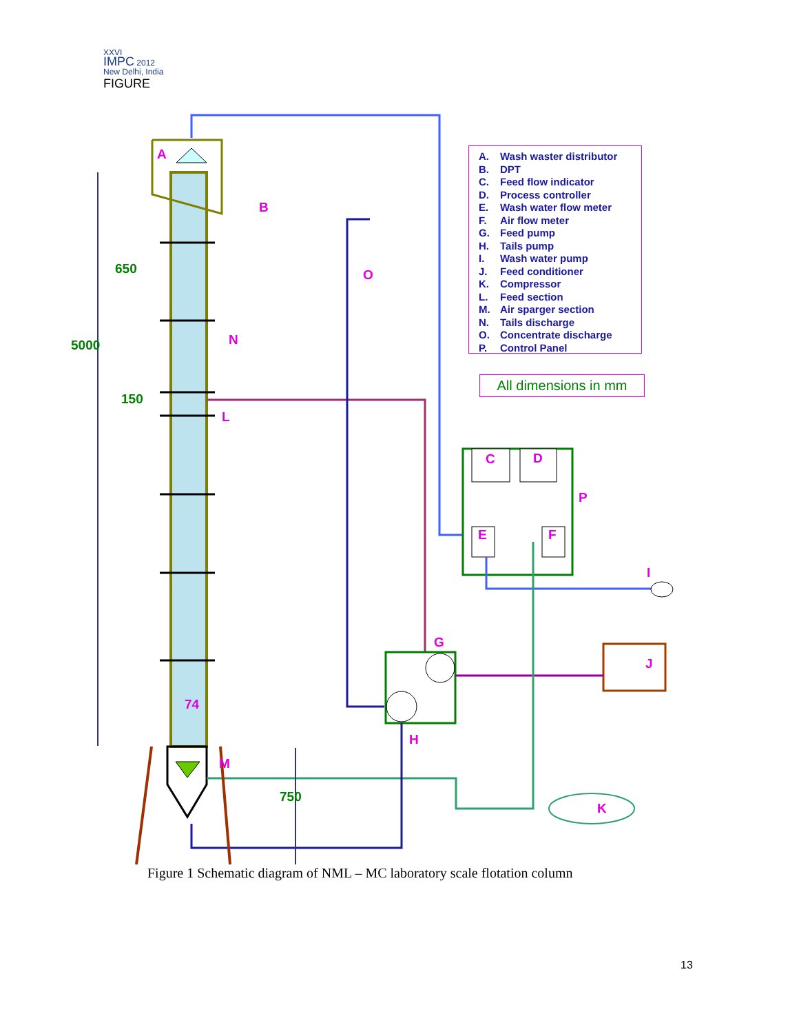XXVI
IMPC 2012
New Delhi, India
FIGURE
A
B
O
650
5000 N
150
L
A. Wash waster distributor
B. DPT
C. Feed flow indicator
D. Process controller
E. Wash water flow meter
F. Air flow meter
G. Feed pump
H. Tails pump
I. Wash water pump
J. Feed conditioner
K. Compressor
L. Feed section
M. Air sparger section
N. Tails discharge
O. Concentrate discharge
P. Control Panel
All dimensions in mm
C D
P
E F
I
G
J
74
H
M
750
K
Figure 1 Schematic diagram of NML – MC laboratory scale flotation column
13